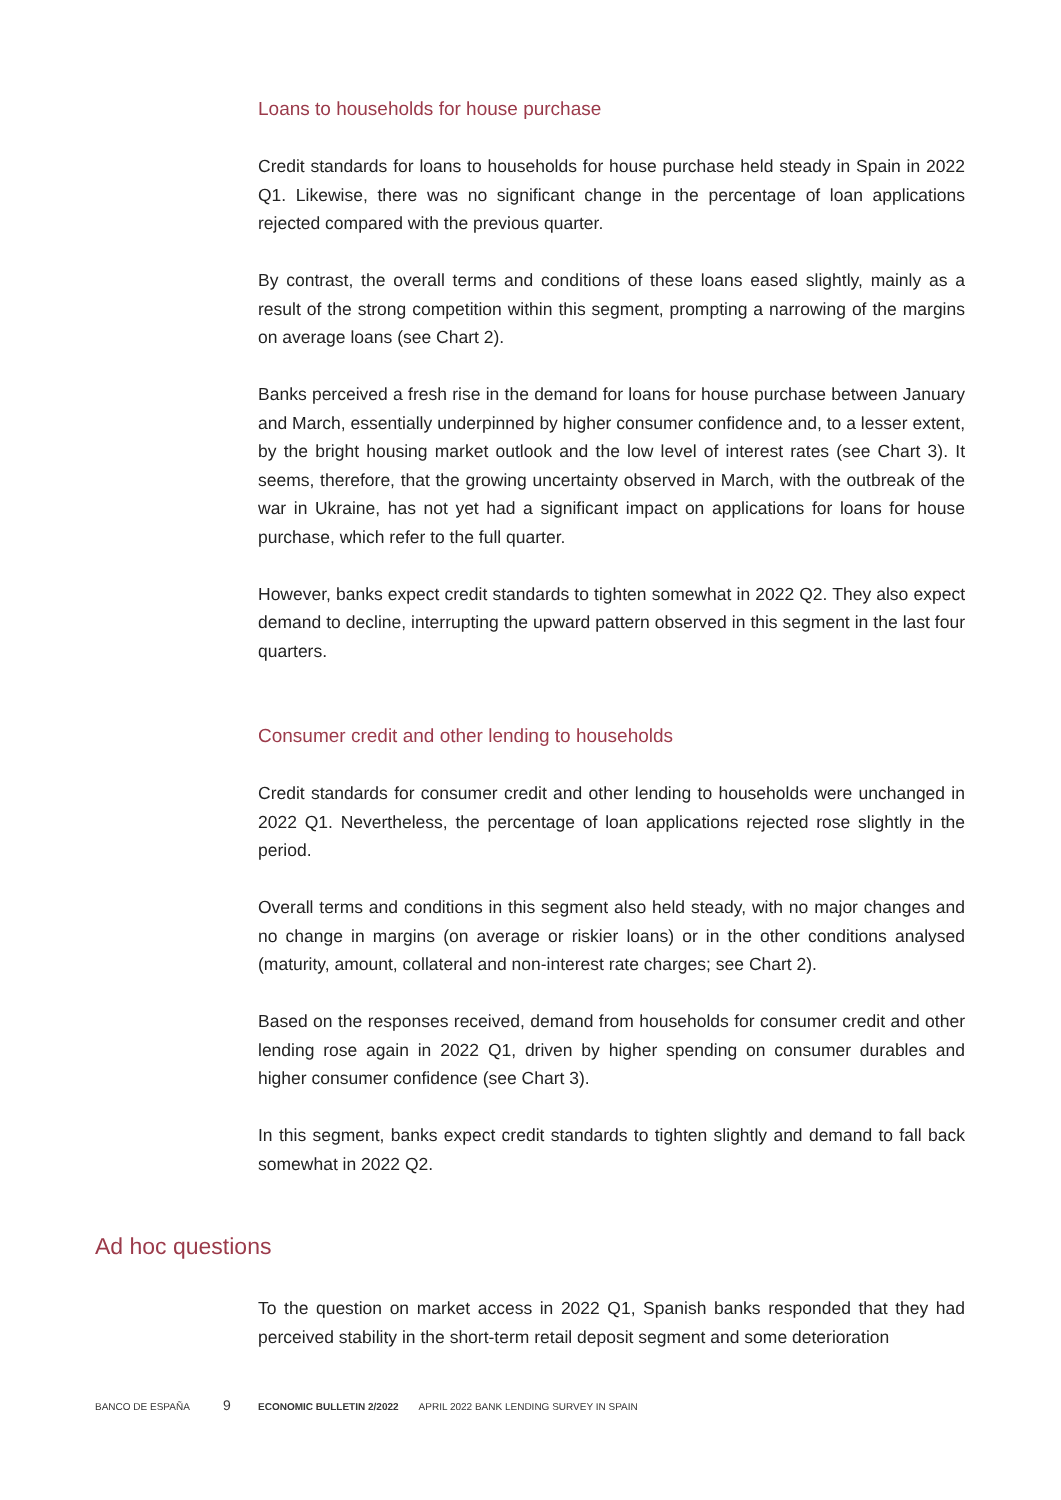Loans to households for house purchase
Credit standards for loans to households for house purchase held steady in Spain in 2022 Q1. Likewise, there was no significant change in the percentage of loan applications rejected compared with the previous quarter.
By contrast, the overall terms and conditions of these loans eased slightly, mainly as a result of the strong competition within this segment, prompting a narrowing of the margins on average loans (see Chart 2).
Banks perceived a fresh rise in the demand for loans for house purchase between January and March, essentially underpinned by higher consumer confidence and, to a lesser extent, by the bright housing market outlook and the low level of interest rates (see Chart 3). It seems, therefore, that the growing uncertainty observed in March, with the outbreak of the war in Ukraine, has not yet had a significant impact on applications for loans for house purchase, which refer to the full quarter.
However, banks expect credit standards to tighten somewhat in 2022 Q2. They also expect demand to decline, interrupting the upward pattern observed in this segment in the last four quarters.
Consumer credit and other lending to households
Credit standards for consumer credit and other lending to households were unchanged in 2022 Q1. Nevertheless, the percentage of loan applications rejected rose slightly in the period.
Overall terms and conditions in this segment also held steady, with no major changes and no change in margins (on average or riskier loans) or in the other conditions analysed (maturity, amount, collateral and non-interest rate charges; see Chart 2).
Based on the responses received, demand from households for consumer credit and other lending rose again in 2022 Q1, driven by higher spending on consumer durables and higher consumer confidence (see Chart 3).
In this segment, banks expect credit standards to tighten slightly and demand to fall back somewhat in 2022 Q2.
Ad hoc questions
To the question on market access in 2022 Q1, Spanish banks responded that they had perceived stability in the short-term retail deposit segment and some deterioration
BANCO DE ESPAÑA 9 ECONOMIC BULLETIN 2/2022 APRIL 2022 BANK LENDING SURVEY IN SPAIN